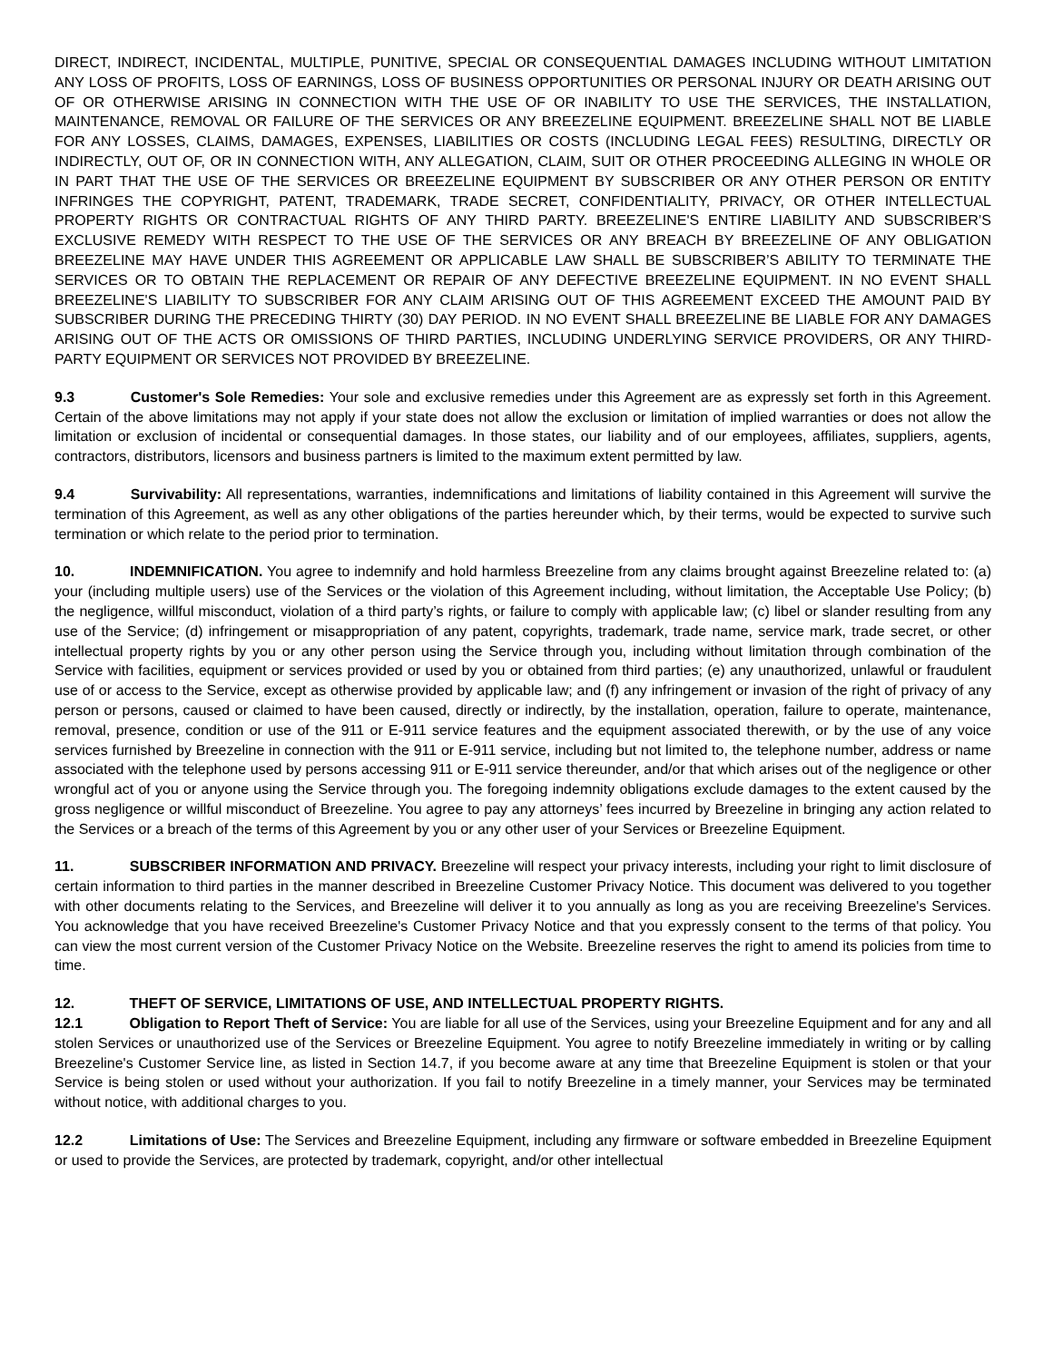DIRECT, INDIRECT, INCIDENTAL, MULTIPLE, PUNITIVE, SPECIAL OR CONSEQUENTIAL DAMAGES INCLUDING WITHOUT LIMITATION ANY LOSS OF PROFITS, LOSS OF EARNINGS, LOSS OF BUSINESS OPPORTUNITIES OR PERSONAL INJURY OR DEATH ARISING OUT OF OR OTHERWISE ARISING IN CONNECTION WITH THE USE OF OR INABILITY TO USE THE SERVICES, THE INSTALLATION, MAINTENANCE, REMOVAL OR FAILURE OF THE SERVICES OR ANY BREEZELINE EQUIPMENT. BREEZELINE SHALL NOT BE LIABLE FOR ANY LOSSES, CLAIMS, DAMAGES, EXPENSES, LIABILITIES OR COSTS (INCLUDING LEGAL FEES) RESULTING, DIRECTLY OR INDIRECTLY, OUT OF, OR IN CONNECTION WITH, ANY ALLEGATION, CLAIM, SUIT OR OTHER PROCEEDING ALLEGING IN WHOLE OR IN PART THAT THE USE OF THE SERVICES OR BREEZELINE EQUIPMENT BY SUBSCRIBER OR ANY OTHER PERSON OR ENTITY INFRINGES THE COPYRIGHT, PATENT, TRADEMARK, TRADE SECRET, CONFIDENTIALITY, PRIVACY, OR OTHER INTELLECTUAL PROPERTY RIGHTS OR CONTRACTUAL RIGHTS OF ANY THIRD PARTY. BREEZELINE'S ENTIRE LIABILITY AND SUBSCRIBER’S EXCLUSIVE REMEDY WITH RESPECT TO THE USE OF THE SERVICES OR ANY BREACH BY BREEZELINE OF ANY OBLIGATION BREEZELINE MAY HAVE UNDER THIS AGREEMENT OR APPLICABLE LAW SHALL BE SUBSCRIBER’S ABILITY TO TERMINATE THE SERVICES OR TO OBTAIN THE REPLACEMENT OR REPAIR OF ANY DEFECTIVE BREEZELINE EQUIPMENT. IN NO EVENT SHALL BREEZELINE'S LIABILITY TO SUBSCRIBER FOR ANY CLAIM ARISING OUT OF THIS AGREEMENT EXCEED THE AMOUNT PAID BY SUBSCRIBER DURING THE PRECEDING THIRTY (30) DAY PERIOD. IN NO EVENT SHALL BREEZELINE BE LIABLE FOR ANY DAMAGES ARISING OUT OF THE ACTS OR OMISSIONS OF THIRD PARTIES, INCLUDING UNDERLYING SERVICE PROVIDERS, OR ANY THIRD-PARTY EQUIPMENT OR SERVICES NOT PROVIDED BY BREEZELINE.
9.3 Customer's Sole Remedies: Your sole and exclusive remedies under this Agreement are as expressly set forth in this Agreement. Certain of the above limitations may not apply if your state does not allow the exclusion or limitation of implied warranties or does not allow the limitation or exclusion of incidental or consequential damages. In those states, our liability and of our employees, affiliates, suppliers, agents, contractors, distributors, licensors and business partners is limited to the maximum extent permitted by law.
9.4 Survivability: All representations, warranties, indemnifications and limitations of liability contained in this Agreement will survive the termination of this Agreement, as well as any other obligations of the parties hereunder which, by their terms, would be expected to survive such termination or which relate to the period prior to termination.
10. INDEMNIFICATION. You agree to indemnify and hold harmless Breezeline from any claims brought against Breezeline related to: (a) your (including multiple users) use of the Services or the violation of this Agreement including, without limitation, the Acceptable Use Policy; (b) the negligence, willful misconduct, violation of a third party’s rights, or failure to comply with applicable law; (c) libel or slander resulting from any use of the Service; (d) infringement or misappropriation of any patent, copyrights, trademark, trade name, service mark, trade secret, or other intellectual property rights by you or any other person using the Service through you, including without limitation through combination of the Service with facilities, equipment or services provided or used by you or obtained from third parties; (e) any unauthorized, unlawful or fraudulent use of or access to the Service, except as otherwise provided by applicable law; and (f) any infringement or invasion of the right of privacy of any person or persons, caused or claimed to have been caused, directly or indirectly, by the installation, operation, failure to operate, maintenance, removal, presence, condition or use of the 911 or E-911 service features and the equipment associated therewith, or by the use of any voice services furnished by Breezeline in connection with the 911 or E-911 service, including but not limited to, the telephone number, address or name associated with the telephone used by persons accessing 911 or E-911 service thereunder, and/or that which arises out of the negligence or other wrongful act of you or anyone using the Service through you. The foregoing indemnity obligations exclude damages to the extent caused by the gross negligence or willful misconduct of Breezeline. You agree to pay any attorneys’ fees incurred by Breezeline in bringing any action related to the Services or a breach of the terms of this Agreement by you or any other user of your Services or Breezeline Equipment.
11. SUBSCRIBER INFORMATION AND PRIVACY. Breezeline will respect your privacy interests, including your right to limit disclosure of certain information to third parties in the manner described in Breezeline Customer Privacy Notice. This document was delivered to you together with other documents relating to the Services, and Breezeline will deliver it to you annually as long as you are receiving Breezeline's Services. You acknowledge that you have received Breezeline's Customer Privacy Notice and that you expressly consent to the terms of that policy. You can view the most current version of the Customer Privacy Notice on the Website. Breezeline reserves the right to amend its policies from time to time.
12. THEFT OF SERVICE, LIMITATIONS OF USE, AND INTELLECTUAL PROPERTY RIGHTS.
12.1 Obligation to Report Theft of Service: You are liable for all use of the Services, using your Breezeline Equipment and for any and all stolen Services or unauthorized use of the Services or Breezeline Equipment. You agree to notify Breezeline immediately in writing or by calling Breezeline's Customer Service line, as listed in Section 14.7, if you become aware at any time that Breezeline Equipment is stolen or that your Service is being stolen or used without your authorization. If you fail to notify Breezeline in a timely manner, your Services may be terminated without notice, with additional charges to you.
12.2 Limitations of Use: The Services and Breezeline Equipment, including any firmware or software embedded in Breezeline Equipment or used to provide the Services, are protected by trademark, copyright, and/or other intellectual